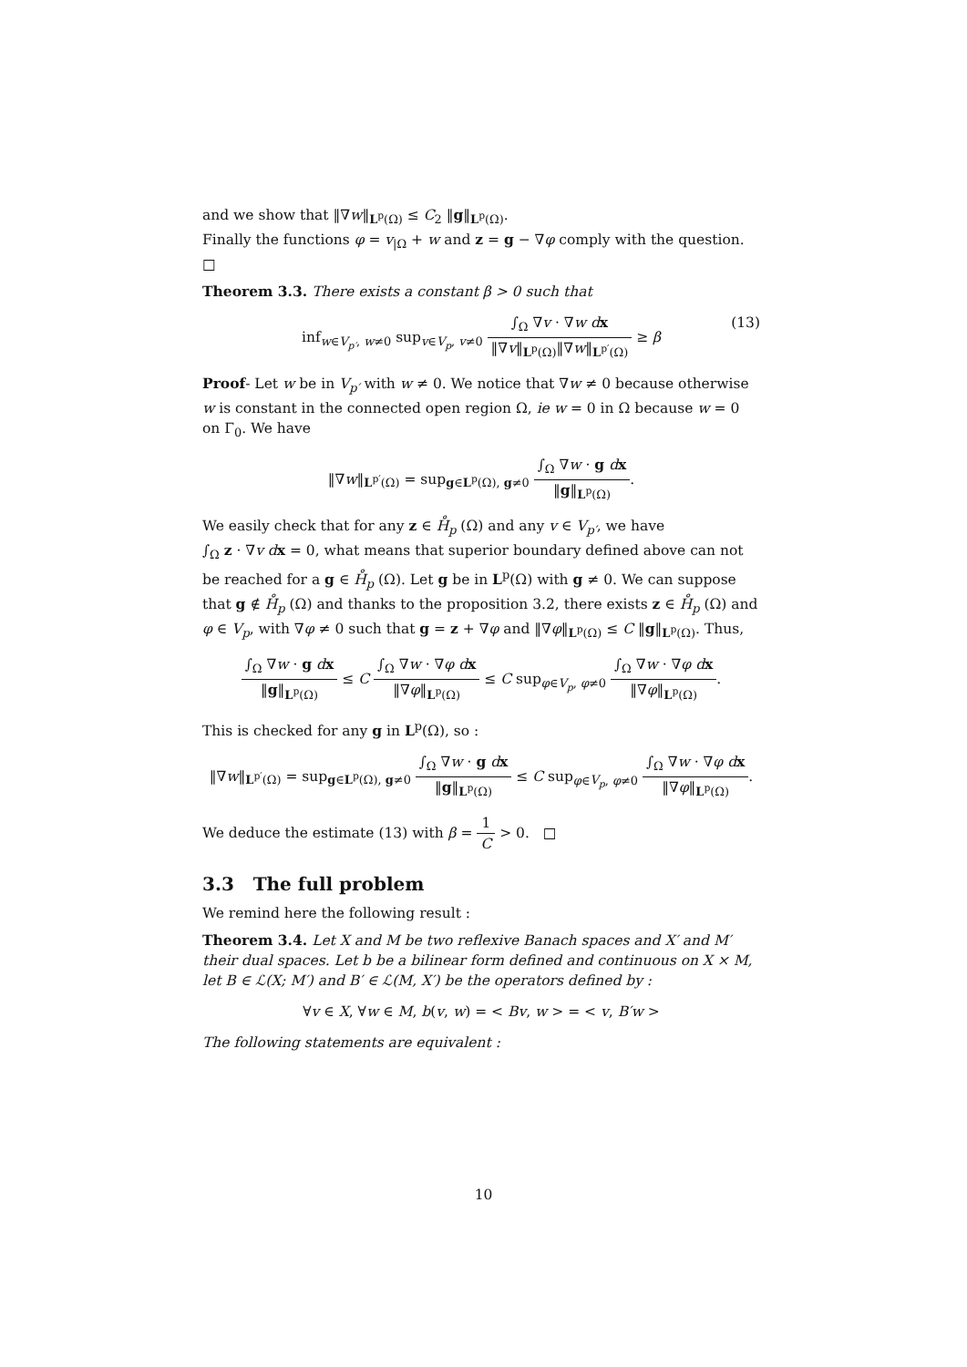and we show that ‖∇w‖<sub>L<sup>p</sup>(Ω)</sub> ≤ C<sub>2</sub> ‖g‖<sub>L<sup>p</sup>(Ω)</sub>.
Finally the functions φ = v<sub>|Ω</sub> + w and z = g − ∇φ comply with the question.
□
Theorem 3.3. There exists a constant β > 0 such that
inf<sub>w∈V<sub>p′</sub>, w≠0</sub> sup<sub>v∈V<sub>p</sub>, v≠0</sub> ∫<sub>Ω</sub> ∇v · ∇w dx ‖∇v‖<sub>L<sup>p</sup>(Ω)</sub>‖∇w‖<sub>L<sup>p′</sup>(Ω)</sub> ≥ β
(13)
Proof- Let w be in V<sub>p′</sub> with w ≠ 0. We notice that ∇w ≠ 0 because otherwise w is constant in the connected open region Ω, ie w = 0 in Ω because w = 0 on Γ<sub>0</sub>. We have
‖∇w‖<sub>L<sup>p′</sup>(Ω)</sub> = sup<sub>g∈L<sup>p</sup>(Ω), g≠0</sub> ∫<sub>Ω</sub> ∇w · g dx ‖g‖<sub>L<sup>p</sup>(Ω)</sub>.
We easily check that for any z ∈ H̊<sub>p</sub> (Ω) and any v ∈ V<sub>p′</sub>, we have
∫<sub>Ω</sub> z · ∇v dx = 0, what means that superior boundary defined above can not be reached for a g ∈ H̊<sub>p</sub> (Ω). Let g be in L<sup>p</sup>(Ω) with g ≠ 0. We can suppose that g ∉ H̊<sub>p</sub> (Ω) and thanks to the proposition 3.2, there exists z ∈ H̊<sub>p</sub> (Ω) and φ ∈ V<sub>p</sub>, with ∇φ ≠ 0 such that g = z + ∇φ and ‖∇φ‖<sub>L<sup>p</sup>(Ω)</sub> ≤ C ‖g‖<sub>L<sup>p</sup>(Ω)</sub>. Thus,
∫<sub>Ω</sub> ∇w · g dx ‖g‖<sub>L<sup>p</sup>(Ω)</sub> ≤ C ∫<sub>Ω</sub> ∇w · ∇φ dx ‖∇φ‖<sub>L<sup>p</sup>(Ω)</sub> ≤ C sup<sub>φ∈V<sub>p</sub>, φ≠0</sub> ∫<sub>Ω</sub> ∇w · ∇φ dx ‖∇φ‖<sub>L<sup>p</sup>(Ω)</sub>.
This is checked for any g in L<sup>p</sup>(Ω), so :
‖∇w‖<sub>L<sup>p′</sup>(Ω)</sub> = sup<sub>g∈L<sup>p</sup>(Ω), g≠0</sub> ∫<sub>Ω</sub> ∇w · g dx ‖g‖<sub>L<sup>p</sup>(Ω)</sub> ≤ C sup<sub>φ∈V<sub>p</sub>, φ≠0</sub> ∫<sub>Ω</sub> ∇w · ∇φ dx ‖∇φ‖<sub>L<sup>p</sup>(Ω)</sub>.
We deduce the estimate (13) with β = 1 C > 0. □
3.3 The full problem
We remind here the following result :
Theorem 3.4. Let X and M be two reflexive Banach spaces and X′ and M′ their dual spaces. Let b be a bilinear form defined and continuous on X × M, let B ∈ ℒ(X; M′) and B′ ∈ ℒ(M, X′) be the operators defined by :
∀v ∈ X, ∀w ∈ M, b(v, w) = < Bv, w > = < v, B′w >
The following statements are equivalent :
10